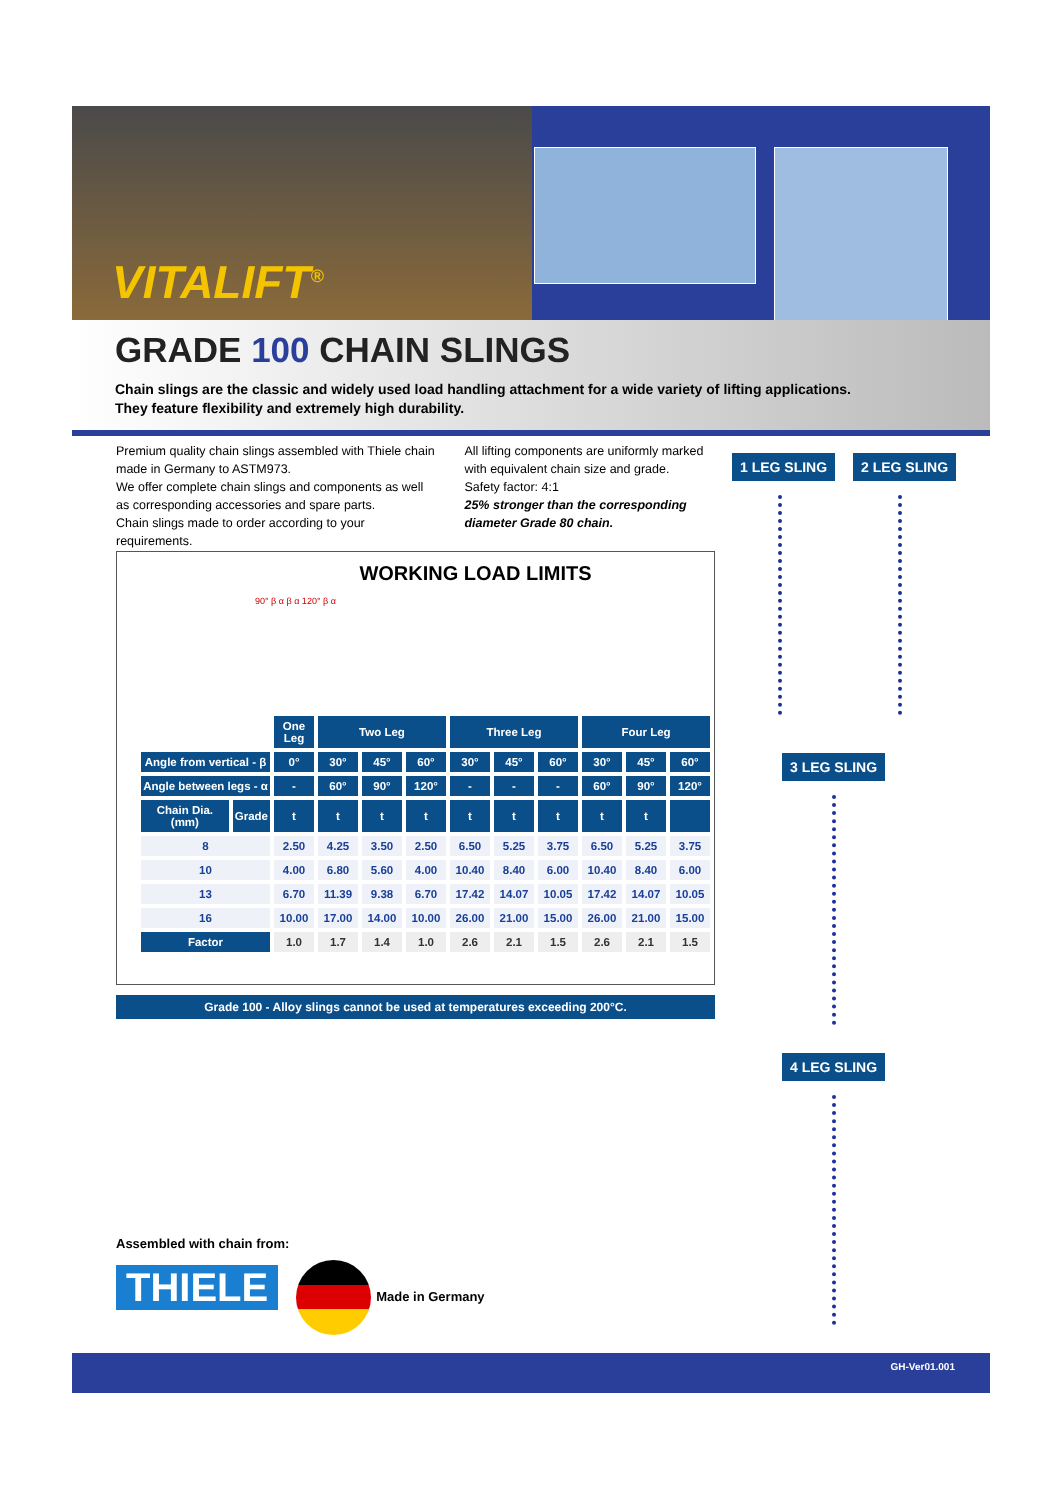VITALIFT<sup>®</sup>
GRADE 100 CHAIN SLINGS
Chain slings are the classic and widely used load handling attachment for a wide variety of lifting applications.
They feature flexibility and extremely high durability.
Premium quality chain slings assembled with Thiele chain made in Germany to ASTM973.
We offer complete chain slings and components as well as corresponding accessories and spare parts.
Chain slings made to order according to your requirements.
All lifting components are uniformly marked with equivalent chain size and grade.
Safety factor: 4:1
25% stronger than the corresponding diameter Grade 80 chain.
WORKING LOAD LIMITS
90° β α β α 120° β α
| | | One Leg | Two Leg | | | Three Leg | | | Four Leg | | |
| --- | --- | --- | --- | --- | --- | --- | --- | --- | --- | --- | --- |
| Angle from vertical - β | | 0° | 30° | 45° | 60° | 30° | 45° | 60° | 30° | 45° | 60° |
| Angle between legs - α | | - | 60° | 90° | 120° | - | - | - | 60° | 90° | 120° |
| Chain Dia. (mm) | Grade | t | t | t | t | t | t | t | t | t | |
| 8 | | 2.50 | 4.25 | 3.50 | 2.50 | 6.50 | 5.25 | 3.75 | 6.50 | 5.25 | 3.75 |
| 10 | | 4.00 | 6.80 | 5.60 | 4.00 | 10.40 | 8.40 | 6.00 | 10.40 | 8.40 | 6.00 |
| 13 | | 6.70 | 11.39 | 9.38 | 6.70 | 17.42 | 14.07 | 10.05 | 17.42 | 14.07 | 10.05 |
| 16 | | 10.00 | 17.00 | 14.00 | 10.00 | 26.00 | 21.00 | 15.00 | 26.00 | 21.00 | 15.00 |
| Factor | | 1.0 | 1.7 | 1.4 | 1.0 | 2.6 | 2.1 | 1.5 | 2.6 | 2.1 | 1.5 |
Grade 100 - Alloy slings cannot be used at temperatures exceeding 200°C.
1 LEG SLING 2 LEG SLING
3 LEG SLING
4 LEG SLING
Assembled with chain from:
THIELE Made in Germany
GH-Ver01.001